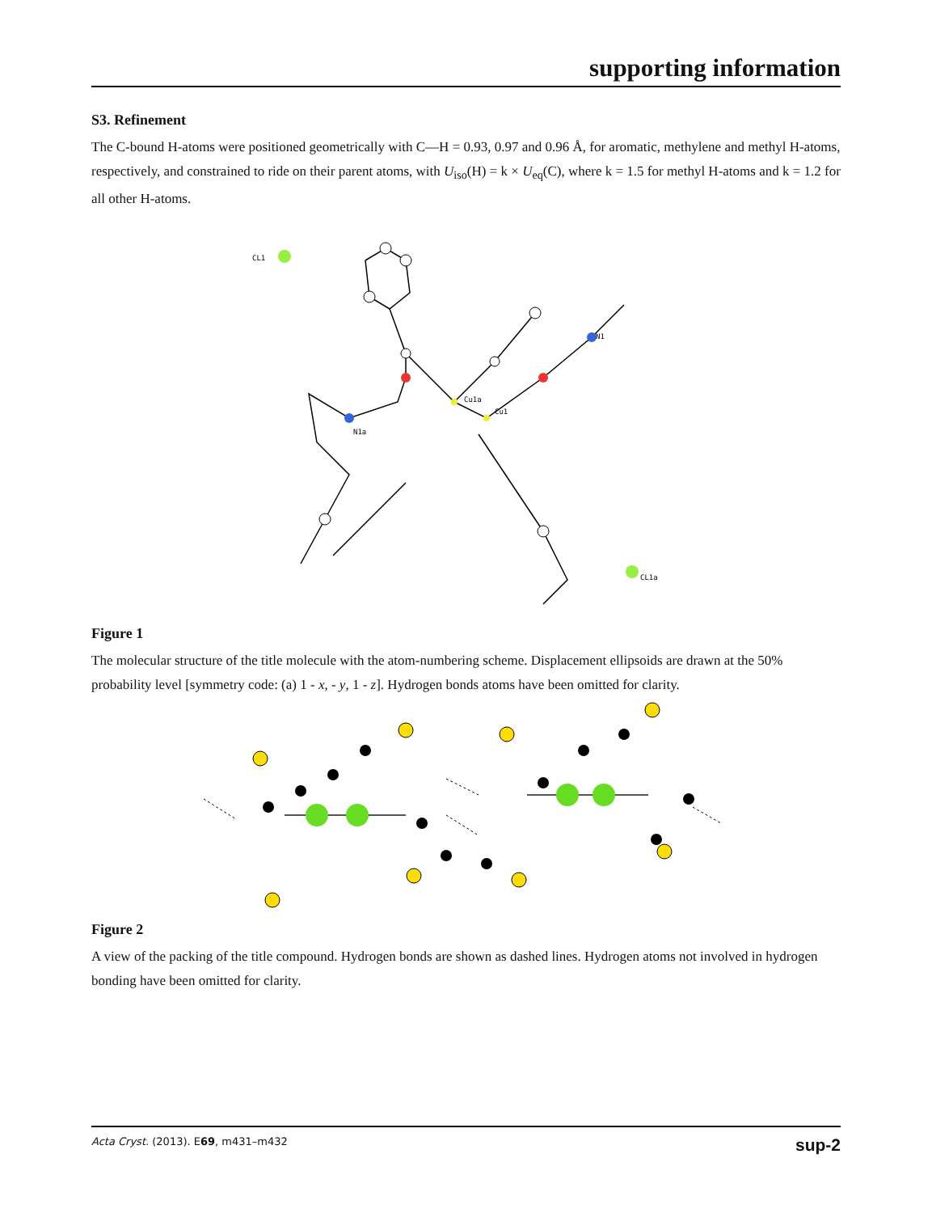supporting information
S3. Refinement
The C-bound H-atoms were positioned geometrically with C—H = 0.93, 0.97 and 0.96 Å, for aromatic, methylene and methyl H-atoms, respectively, and constrained to ride on their parent atoms, with U<sub>iso</sub>(H) = k × U<sub>eq</sub>(C), where k = 1.5 for methyl H-atoms and k = 1.2 for all other H-atoms.
CL1
Cu1a
Cu1
N1
N1a
CL1a
Figure 1
The molecular structure of the title molecule with the atom-numbering scheme. Displacement ellipsoids are drawn at the 50% probability level [symmetry code: (a) 1 - x, - y, 1 - z]. Hydrogen bonds atoms have been omitted for clarity.
Figure 2
A view of the packing of the title compound. Hydrogen bonds are shown as dashed lines. Hydrogen atoms not involved in hydrogen bonding have been omitted for clarity.
Acta Cryst. (2013). E69, m431–m432 sup-2